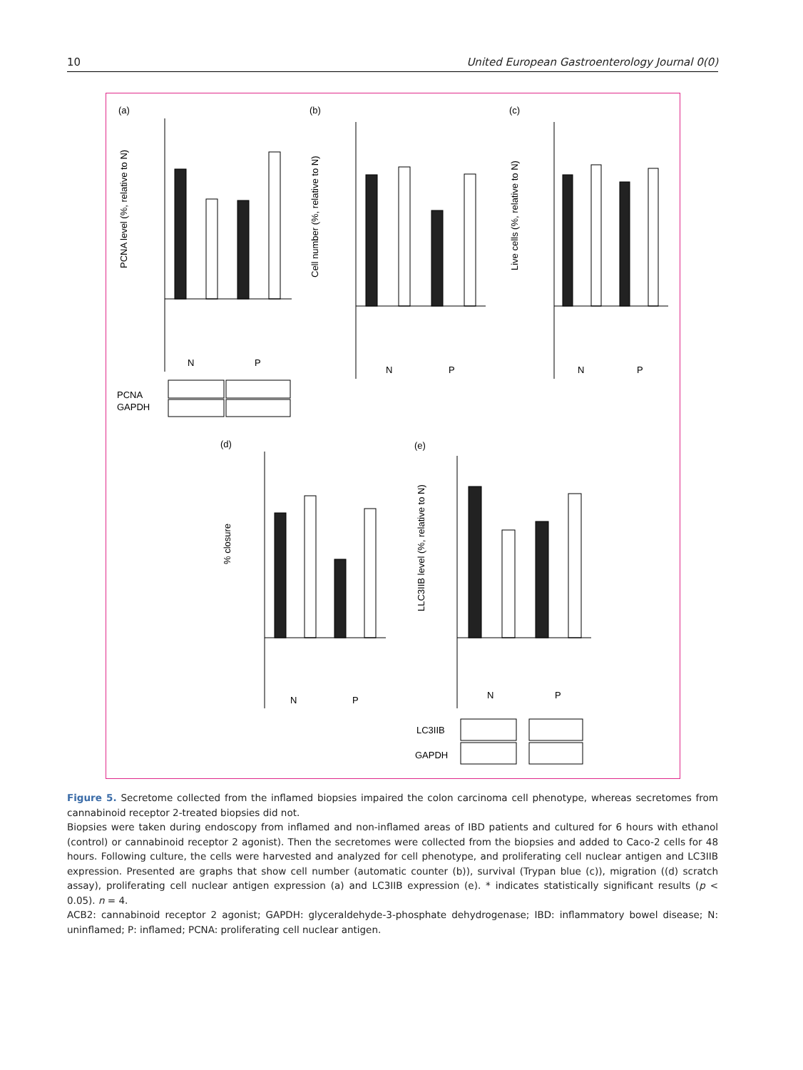10 United European Gastroenterology Journal 0(0)
(a)
(b)
(c)
(d)
(e)
N
P
N
P
N
P
N
P
N
P
PCNA
GAPDH
LC3IIB
GAPDH
PCNA level (%, relative to N)
Cell number (%, relative to N)
Live cells (%, relative to N)
% closure
LLC3IIB level (%, relative to N)
Figure 5. Secretome collected from the inflamed biopsies impaired the colon carcinoma cell phenotype, whereas secretomes from cannabinoid receptor 2-treated biopsies did not.
Biopsies were taken during endoscopy from inflamed and non-inflamed areas of IBD patients and cultured for 6 hours with ethanol (control) or cannabinoid receptor 2 agonist). Then the secretomes were collected from the biopsies and added to Caco-2 cells for 48 hours. Following culture, the cells were harvested and analyzed for cell phenotype, and proliferating cell nuclear antigen and LC3IIB expression. Presented are graphs that show cell number (automatic counter (b)), survival (Trypan blue (c)), migration ((d) scratch assay), proliferating cell nuclear antigen expression (a) and LC3IIB expression (e). * indicates statistically significant results (p < 0.05). n = 4.
ACB2: cannabinoid receptor 2 agonist; GAPDH: glyceraldehyde-3-phosphate dehydrogenase; IBD: inflammatory bowel disease; N: uninflamed; P: inflamed; PCNA: proliferating cell nuclear antigen.